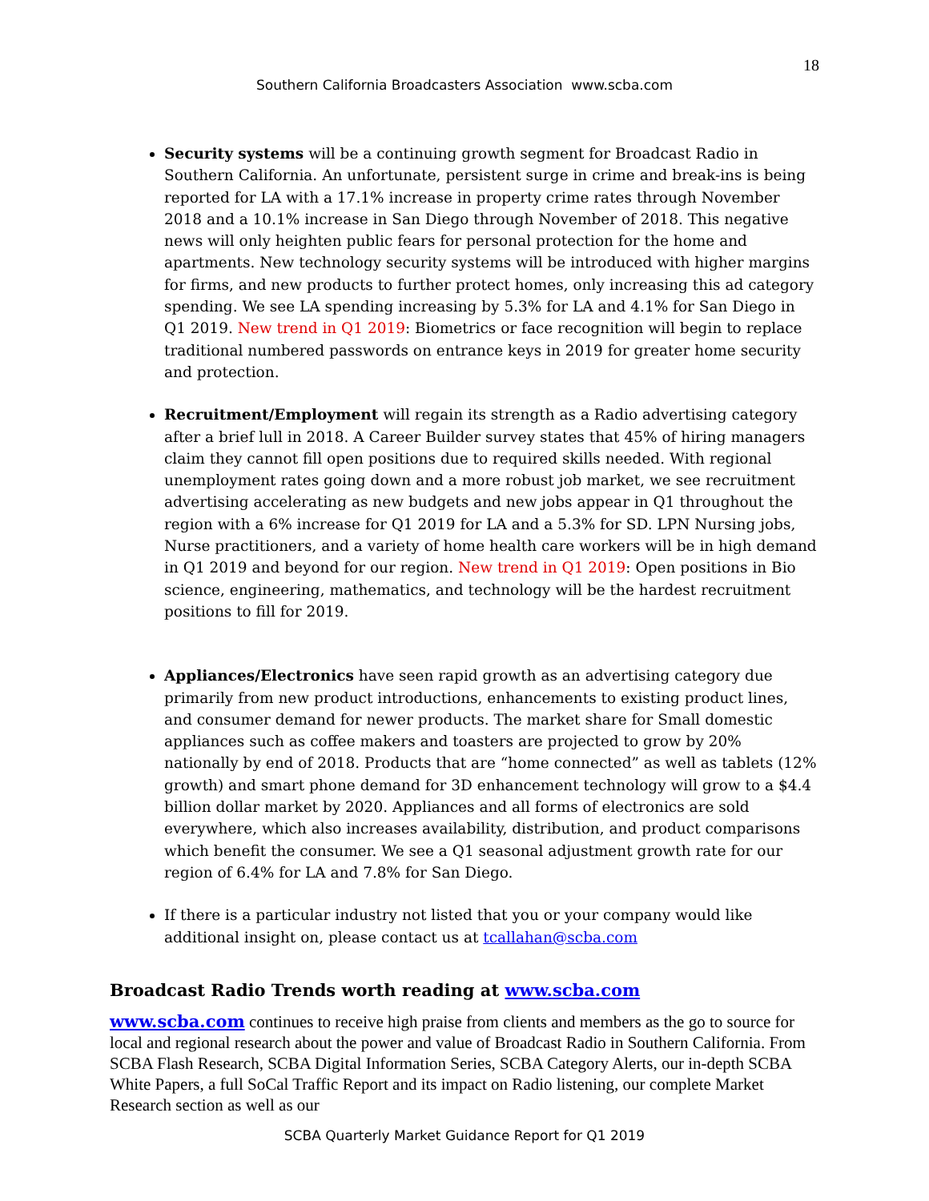18
Southern California Broadcasters Association www.scba.com
Security systems will be a continuing growth segment for Broadcast Radio in Southern California. An unfortunate, persistent surge in crime and break-ins is being reported for LA with a 17.1% increase in property crime rates through November 2018 and a 10.1% increase in San Diego through November of 2018. This negative news will only heighten public fears for personal protection for the home and apartments. New technology security systems will be introduced with higher margins for firms, and new products to further protect homes, only increasing this ad category spending. We see LA spending increasing by 5.3% for LA and 4.1% for San Diego in Q1 2019. New trend in Q1 2019: Biometrics or face recognition will begin to replace traditional numbered passwords on entrance keys in 2019 for greater home security and protection.
Recruitment/Employment will regain its strength as a Radio advertising category after a brief lull in 2018. A Career Builder survey states that 45% of hiring managers claim they cannot fill open positions due to required skills needed. With regional unemployment rates going down and a more robust job market, we see recruitment advertising accelerating as new budgets and new jobs appear in Q1 throughout the region with a 6% increase for Q1 2019 for LA and a 5.3% for SD. LPN Nursing jobs, Nurse practitioners, and a variety of home health care workers will be in high demand in Q1 2019 and beyond for our region. New trend in Q1 2019: Open positions in Bio science, engineering, mathematics, and technology will be the hardest recruitment positions to fill for 2019.
Appliances/Electronics have seen rapid growth as an advertising category due primarily from new product introductions, enhancements to existing product lines, and consumer demand for newer products. The market share for Small domestic appliances such as coffee makers and toasters are projected to grow by 20% nationally by end of 2018. Products that are “home connected” as well as tablets (12% growth) and smart phone demand for 3D enhancement technology will grow to a $4.4 billion dollar market by 2020. Appliances and all forms of electronics are sold everywhere, which also increases availability, distribution, and product comparisons which benefit the consumer. We see a Q1 seasonal adjustment growth rate for our region of 6.4% for LA and 7.8% for San Diego.
If there is a particular industry not listed that you or your company would like additional insight on, please contact us at tcallahan@scba.com
Broadcast Radio Trends worth reading at www.scba.com
www.scba.com continues to receive high praise from clients and members as the go to source for local and regional research about the power and value of Broadcast Radio in Southern California. From SCBA Flash Research, SCBA Digital Information Series, SCBA Category Alerts, our in-depth SCBA White Papers, a full SoCal Traffic Report and its impact on Radio listening, our complete Market Research section as well as our
SCBA Quarterly Market Guidance Report for Q1 2019